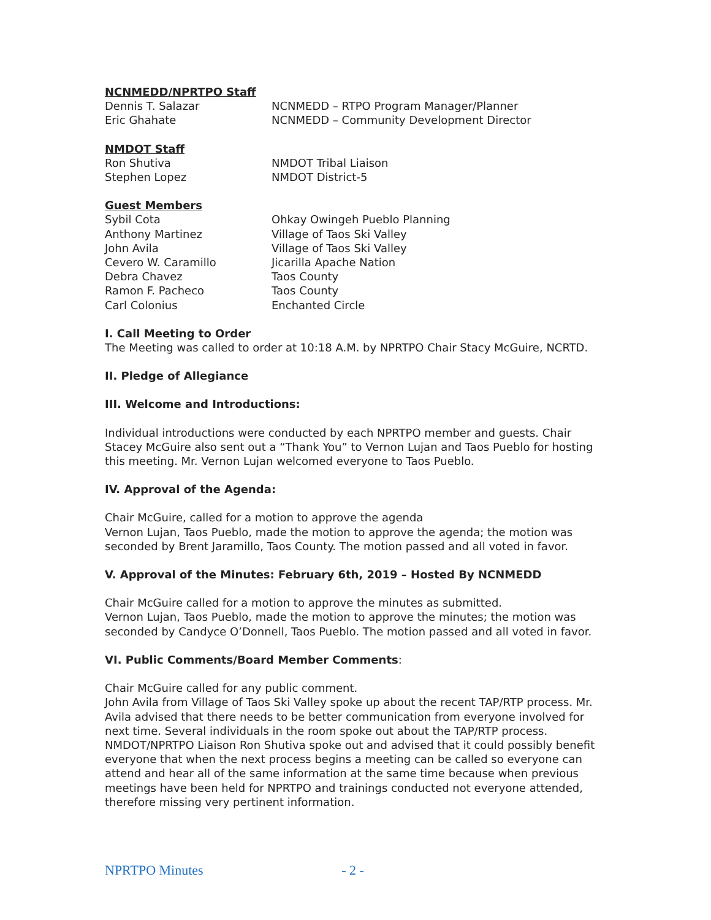NCNMEDD/NPRTPO Staff
Dennis T. Salazar NCNMEDD – RTPO Program Manager/Planner
Eric Ghahate NCNMEDD – Community Development Director
NMDOT Staff
Ron Shutiva NMDOT Tribal Liaison
Stephen Lopez NMDOT District-5
Guest Members
Sybil Cota Ohkay Owingeh Pueblo Planning
Anthony Martinez Village of Taos Ski Valley
John Avila Village of Taos Ski Valley
Cevero W. Caramillo Jicarilla Apache Nation
Debra Chavez Taos County
Ramon F. Pacheco Taos County
Carl Colonius Enchanted Circle
I. Call Meeting to Order
The Meeting was called to order at 10:18 A.M. by NPRTPO Chair Stacy McGuire, NCRTD.
II. Pledge of Allegiance
III. Welcome and Introductions:
Individual introductions were conducted by each NPRTPO member and guests. Chair Stacey McGuire also sent out a “Thank You” to Vernon Lujan and Taos Pueblo for hosting this meeting. Mr. Vernon Lujan welcomed everyone to Taos Pueblo.
IV. Approval of the Agenda:
Chair McGuire, called for a motion to approve the agenda
Vernon Lujan, Taos Pueblo, made the motion to approve the agenda; the motion was seconded by Brent Jaramillo, Taos County. The motion passed and all voted in favor.
V. Approval of the Minutes: February 6th, 2019 – Hosted By NCNMEDD
Chair McGuire called for a motion to approve the minutes as submitted.
Vernon Lujan, Taos Pueblo, made the motion to approve the minutes; the motion was seconded by Candyce O’Donnell, Taos Pueblo. The motion passed and all voted in favor.
VI. Public Comments/Board Member Comments:
Chair McGuire called for any public comment.
John Avila from Village of Taos Ski Valley spoke up about the recent TAP/RTP process. Mr. Avila advised that there needs to be better communication from everyone involved for next time. Several individuals in the room spoke out about the TAP/RTP process. NMDOT/NPRTPO Liaison Ron Shutiva spoke out and advised that it could possibly benefit everyone that when the next process begins a meeting can be called so everyone can attend and hear all of the same information at the same time because when previous meetings have been held for NPRTPO and trainings conducted not everyone attended, therefore missing very pertinent information.
NPRTPO Minutes - 2 -